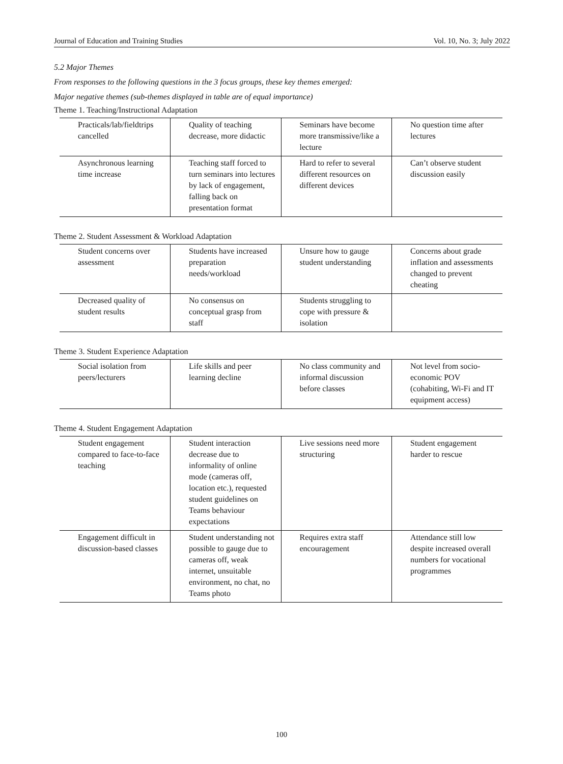Journal of Education and Training Studies Vol. 10, No. 3; July 2022
5.2 Major Themes
From responses to the following questions in the 3 focus groups, these key themes emerged:
Major negative themes (sub-themes displayed in table are of equal importance)
Theme 1. Teaching/Instructional Adaptation
| Practicals/lab/fieldtrips cancelled | Quality of teaching decrease, more didactic | Seminars have become more transmissive/like a lecture | No question time after lectures |
| Asynchronous learning time increase | Teaching staff forced to turn seminars into lectures by lack of engagement, falling back on presentation format | Hard to refer to several different resources on different devices | Can’t observe student discussion easily |
Theme 2. Student Assessment & Workload Adaptation
| Student concerns over assessment | Students have increased preparation needs/workload | Unsure how to gauge student understanding | Concerns about grade inflation and assessments changed to prevent cheating |
| Decreased quality of student results | No consensus on conceptual grasp from staff | Students struggling to cope with pressure & isolation | |
Theme 3. Student Experience Adaptation
| Social isolation from peers/lecturers | Life skills and peer learning decline | No class community and informal discussion before classes | Not level from socio-economic POV (cohabiting, Wi-Fi and IT equipment access) |
Theme 4. Student Engagement Adaptation
| Student engagement compared to face-to-face teaching | Student interaction decrease due to informality of online mode (cameras off, location etc.), requested student guidelines on Teams behaviour expectations | Live sessions need more structuring | Student engagement harder to rescue |
| Engagement difficult in discussion-based classes | Student understanding not possible to gauge due to cameras off, weak internet, unsuitable environment, no chat, no Teams photo | Requires extra staff encouragement | Attendance still low despite increased overall numbers for vocational programmes |
100